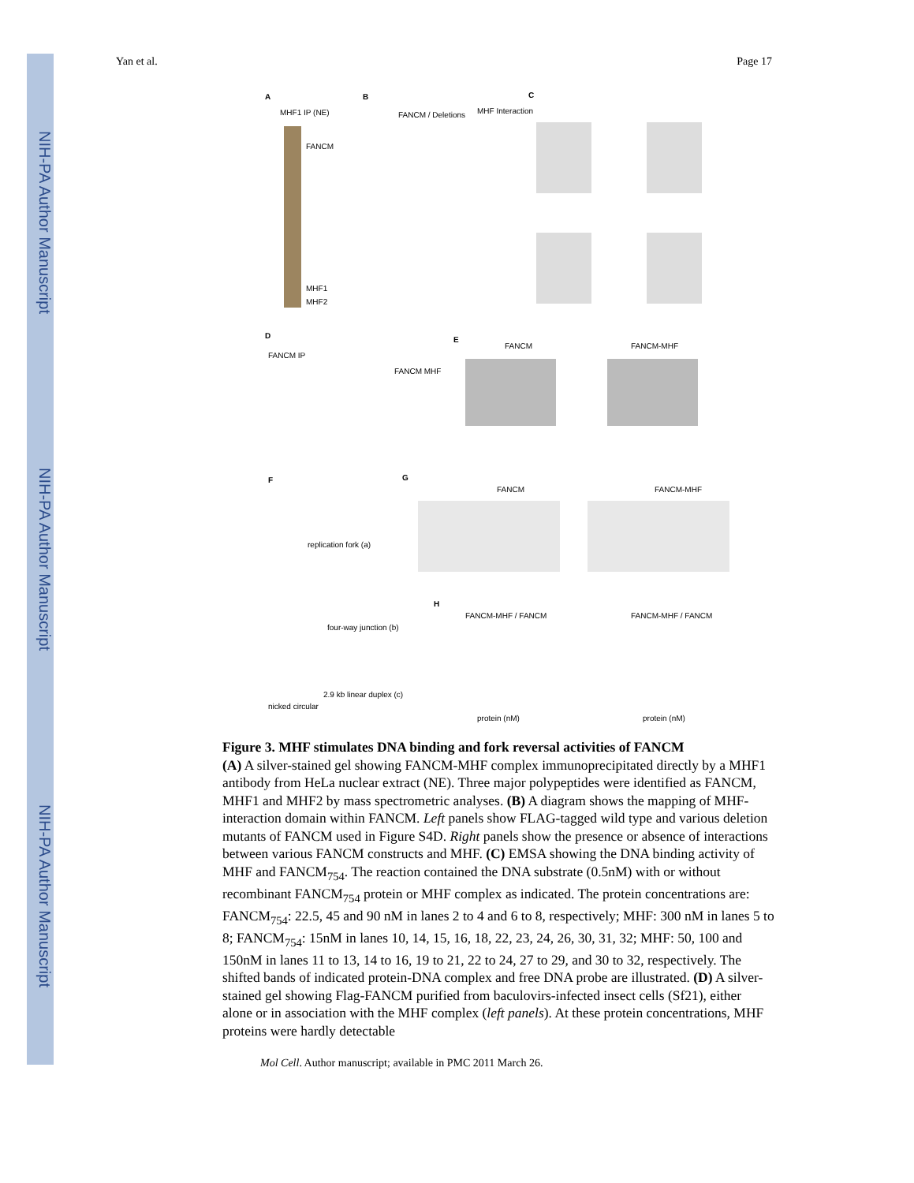NIH-PA Author Manuscript
NIH-PA Author Manuscript
NIH-PA Author Manuscript
Yan et al. Page 17
A
MHF1 IP (NE)
FANCM
MHF1
MHF2
B
FANCM / Deletions MHF Interaction
C
D
FANCM IP
FANCM MHF
E
FANCM FANCM-MHF
F
replication fork (a)
four-way junction (b)
nicked circular
2.9 kb linear duplex (c)
G
FANCM FANCM-MHF
H
FANCM-MHF / FANCM FANCM-MHF / FANCM
protein (nM) protein (nM)
Figure 3. MHF stimulates DNA binding and fork reversal activities of FANCM
(A) A silver-stained gel showing FANCM-MHF complex immunoprecipitated directly by a MHF1 antibody from HeLa nuclear extract (NE). Three major polypeptides were identified as FANCM, MHF1 and MHF2 by mass spectrometric analyses. (B) A diagram shows the mapping of MHF-interaction domain within FANCM. Left panels show FLAG-tagged wild type and various deletion mutants of FANCM used in Figure S4D. Right panels show the presence or absence of interactions between various FANCM constructs and MHF. (C) EMSA showing the DNA binding activity of MHF and FANCM<sub>754</sub>. The reaction contained the DNA substrate (0.5nM) with or without recombinant FANCM<sub>754</sub> protein or MHF complex as indicated. The protein concentrations are: FANCM<sub>754</sub>: 22.5, 45 and 90 nM in lanes 2 to 4 and 6 to 8, respectively; MHF: 300 nM in lanes 5 to 8; FANCM<sub>754</sub>: 15nM in lanes 10, 14, 15, 16, 18, 22, 23, 24, 26, 30, 31, 32; MHF: 50, 100 and 150nM in lanes 11 to 13, 14 to 16, 19 to 21, 22 to 24, 27 to 29, and 30 to 32, respectively. The shifted bands of indicated protein-DNA complex and free DNA probe are illustrated. (D) A silver-stained gel showing Flag-FANCM purified from baculovirs-infected insect cells (Sf21), either alone or in association with the MHF complex (left panels). At these protein concentrations, MHF proteins were hardly detectable
Mol Cell. Author manuscript; available in PMC 2011 March 26.